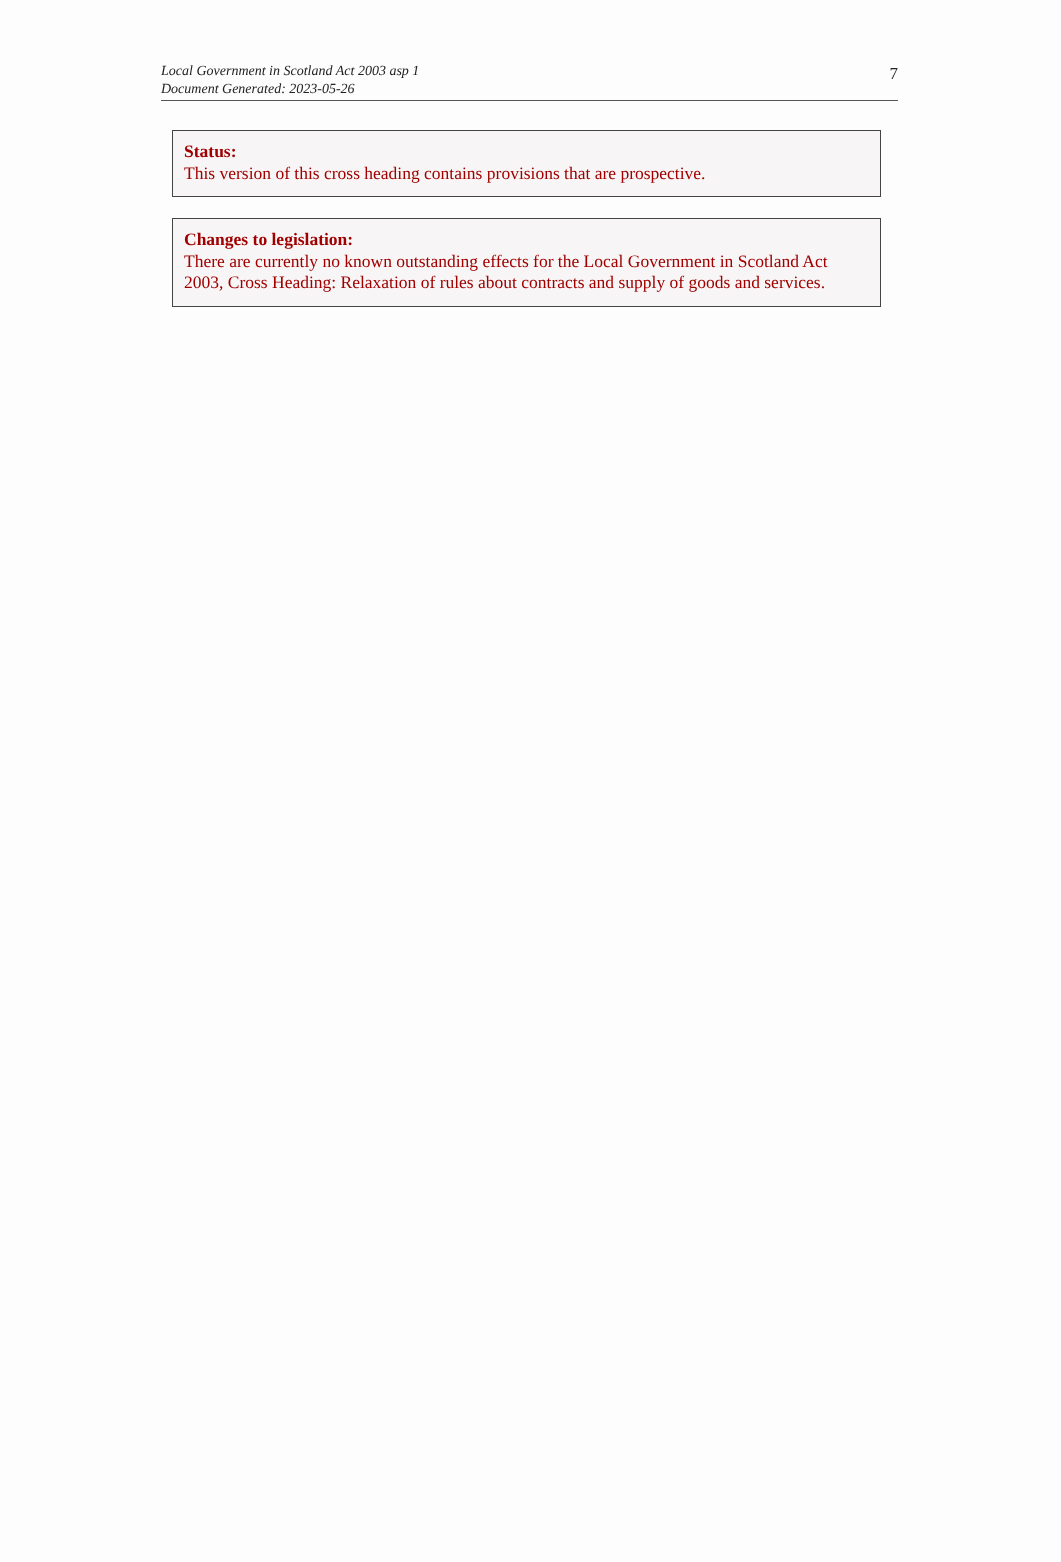Local Government in Scotland Act 2003 asp 1
Document Generated: 2023-05-26
7
Status:
This version of this cross heading contains provisions that are prospective.
Changes to legislation:
There are currently no known outstanding effects for the Local Government in Scotland Act 2003, Cross Heading: Relaxation of rules about contracts and supply of goods and services.